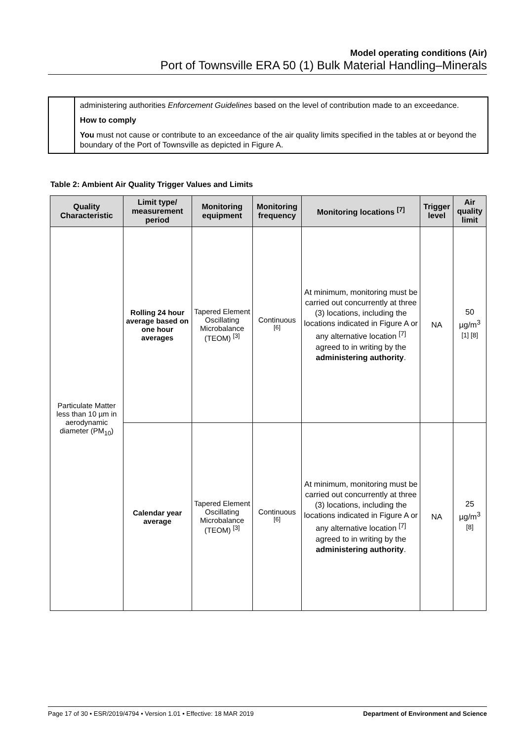Model operating conditions (Air)
Port of Townsville ERA 50 (1) Bulk Material Handling–Minerals
administering authorities Enforcement Guidelines based on the level of contribution made to an exceedance.
How to comply
You must not cause or contribute to an exceedance of the air quality limits specified in the tables at or beyond the boundary of the Port of Townsville as depicted in Figure A.
Table 2: Ambient Air Quality Trigger Values and Limits
| Quality Characteristic | Limit type/ measurement period | Monitoring equipment | Monitoring frequency | Monitoring locations <sup>[7]</sup> | Trigger level | Air quality limit |
| --- | --- | --- | --- | --- | --- | --- |
| Particulate Matter less than 10 µm in aerodynamic diameter (PM<sub>10</sub>) | Rolling 24 hour average based on one hour averages | Tapered Element Oscillating Microbalance (TEOM) <sup>[3]</sup> | Continuous <sup>[6]</sup> | At minimum, monitoring must be carried out concurrently at three (3) locations, including the locations indicated in Figure A or any alternative location <sup>[7]</sup> agreed to in writing by the administering authority . | NA | 50 µg/m<sup>3 [1] [8]</sup> |
| | Calendar year average | Tapered Element Oscillating Microbalance (TEOM) <sup>[3]</sup> | Continuous <sup>[6]</sup> | At minimum, monitoring must be carried out concurrently at three (3) locations, including the locations indicated in Figure A or any alternative location <sup>[7]</sup> agreed to in writing by the administering authority . | NA | 25 µg/m<sup>3 [8]</sup> |
Page 17 of 30 • ESR/2019/4794 • Version 1.01 • Effective: 18 MAR 2019 Department of Environment and Science